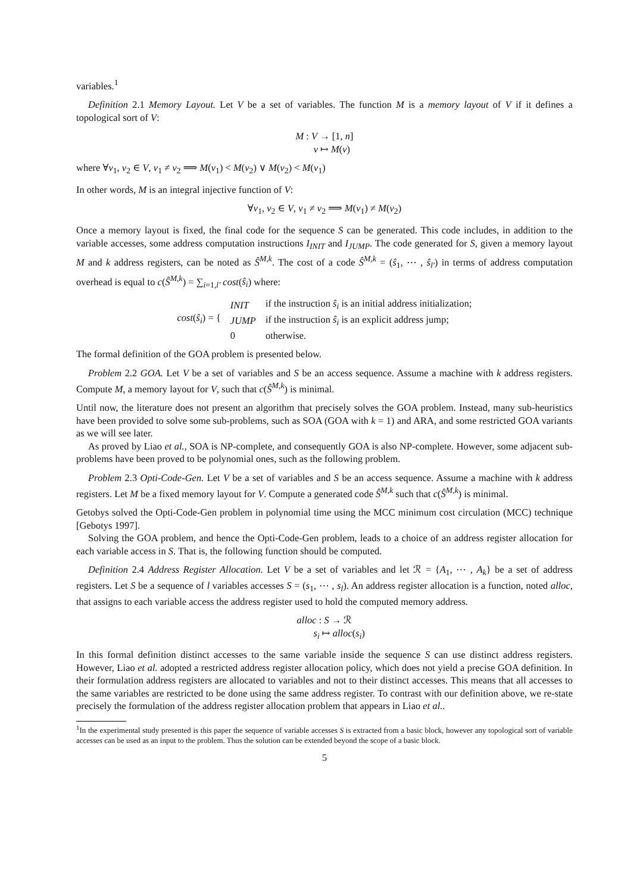variables.<sup>1</sup>
Definition 2.1 Memory Layout. Let V be a set of variables. The function M is a memory layout of V if it defines a topological sort of V:
M : V → [1, n]
v ↦ M(v)
where ∀v<sub>1</sub>, v<sub>2</sub> ∈ V, v<sub>1</sub> ≠ v<sub>2</sub> ⟹ M(v<sub>1</sub>) < M(v<sub>2</sub>) ∨ M(v<sub>2</sub>) < M(v<sub>1</sub>)
In other words, M is an integral injective function of V:
∀v<sub>1</sub>, v<sub>2</sub> ∈ V, v<sub>1</sub> ≠ v<sub>2</sub> ⟹ M(v<sub>1</sub>) ≠ M(v<sub>2</sub>)
Once a memory layout is fixed, the final code for the sequence S can be generated. This code includes, in addition to the variable accesses, some address computation instructions I<sub>INIT</sub> and I<sub>JUMP</sub>. The code generated for S, given a memory layout M and k address registers, can be noted as Ŝ<sup>M,k</sup>. The cost of a code Ŝ<sup>M,k</sup> = (ŝ<sub>1</sub>, ⋯ , ŝ<sub>l′</sub>) in terms of address computation overhead is equal to c(Ŝ<sup>M,k</sup>) = ∑<sub>i=1,l′</sub> cost(ŝ<sub>i</sub>) where:
| cost ( ŝ<sub>i</sub> ) = { | INIT | if the instruction ŝ<sub>i</sub> is an initial address initialization; |
| | JUMP | if the instruction ŝ<sub>i</sub> is an explicit address jump; |
| | 0 | otherwise. |
The formal definition of the GOA problem is presented below.
Problem 2.2 GOA. Let V be a set of variables and S be an access sequence. Assume a machine with k address registers. Compute M, a memory layout for V, such that c(Ŝ<sup>M,k</sup>) is minimal.
Until now, the literature does not present an algorithm that precisely solves the GOA problem. Instead, many sub-heuristics have been provided to solve some sub-problems, such as SOA (GOA with k = 1) and ARA, and some restricted GOA variants as we will see later.
As proved by Liao et al., SOA is NP-complete, and consequently GOA is also NP-complete. However, some adjacent sub-problems have been proved to be polynomial ones, such as the following problem.
Problem 2.3 Opti-Code-Gen. Let V be a set of variables and S be an access sequence. Assume a machine with k address registers. Let M be a fixed memory layout for V. Compute a generated code Ŝ<sup>M,k</sup> such that c(Ŝ<sup>M,k</sup>) is minimal.
Getobys solved the Opti-Code-Gen problem in polynomial time using the MCC minimum cost circulation (MCC) technique [Gebotys 1997].
Solving the GOA problem, and hence the Opti-Code-Gen problem, leads to a choice of an address register allocation for each variable access in S. That is, the following function should be computed.
Definition 2.4 Address Register Allocation. Let V be a set of variables and let ℛ = {A<sub>1</sub>, ⋯ , A<sub>k</sub>} be a set of address registers. Let S be a sequence of l variables accesses S = (s<sub>1</sub>, ⋯ , s<sub>l</sub>). An address register allocation is a function, noted alloc, that assigns to each variable access the address register used to hold the computed memory address.
alloc : S → ℛ
s<sub>i</sub> ↦ alloc(s<sub>i</sub>)
In this formal definition distinct accesses to the same variable inside the sequence S can use distinct address registers. However, Liao et al. adopted a restricted address register allocation policy, which does not yield a precise GOA definition. In their formulation address registers are allocated to variables and not to their distinct accesses. This means that all accesses to the same variables are restricted to be done using the same address register. To contrast with our definition above, we re-state precisely the formulation of the address register allocation problem that appears in Liao et al..
<sup>1</sup> In the experimental study presented is this paper the sequence of variable accesses S is extracted from a basic block, however any topological sort of variable accesses can be used as an input to the problem. Thus the solution can be extended beyond the scope of a basic block.
5